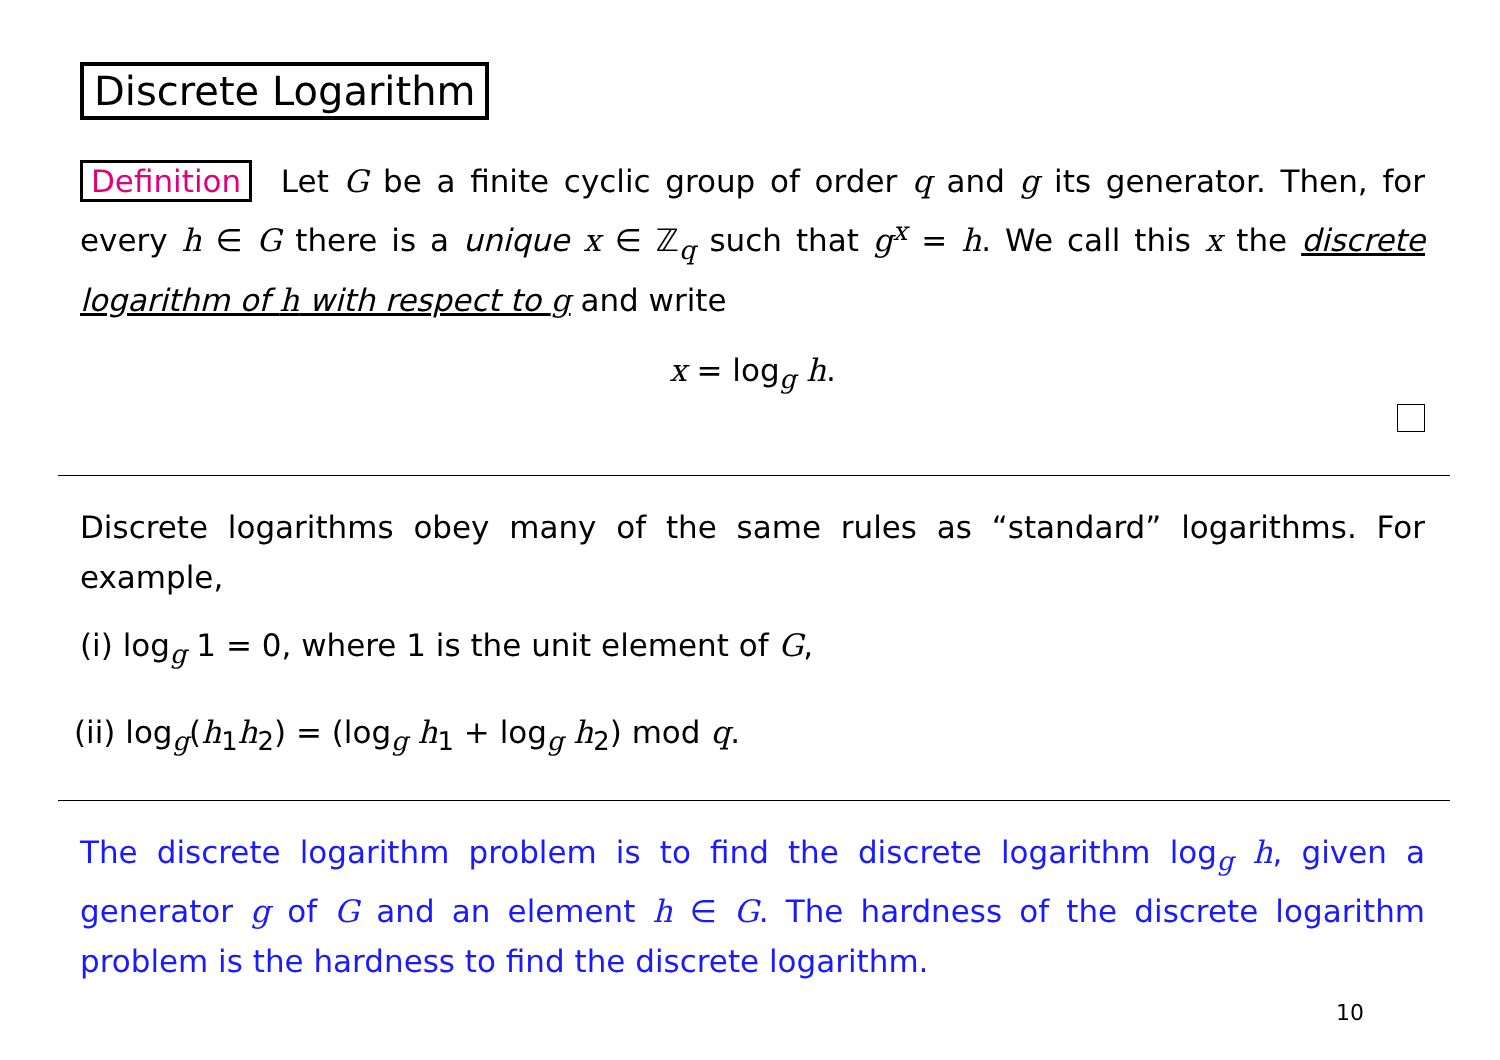Discrete Logarithm
Definition Let G be a finite cyclic group of order q and g its generator. Then, for every h ∈ G there is a unique x ∈ ℤ<sub>q</sub> such that g<sup>x</sup> = h. We call this x the discrete logarithm of h with respect to g and write
x = log<sub>g</sub> h.
Discrete logarithms obey many of the same rules as “standard” logarithms. For example,
(i) log<sub>g</sub> 1 = 0, where 1 is the unit element of G,
(ii) log<sub>g</sub>(h<sub>1</sub>h<sub>2</sub>) = (log<sub>g</sub> h<sub>1</sub> + log<sub>g</sub> h<sub>2</sub>) mod q.
The discrete logarithm problem is to find the discrete logarithm log<sub>g</sub> h, given a generator g of G and an element h ∈ G. The hardness of the discrete logarithm problem is the hardness to find the discrete logarithm.
10